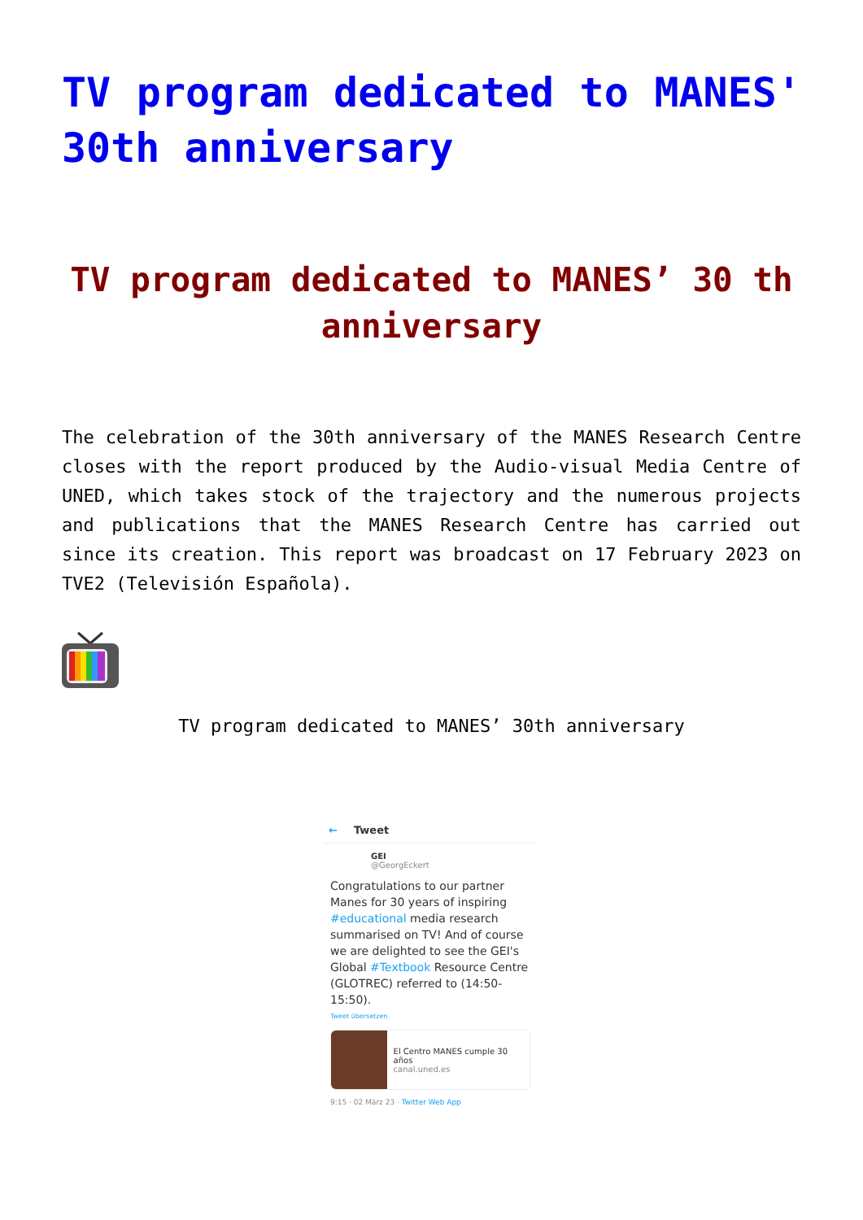TV program dedicated to MANES' 30th anniversary
TV program dedicated to MANES’ 30 th anniversary
The celebration of the 30th anniversary of the MANES Research Centre closes with the report produced by the Audio-visual Media Centre of UNED, which takes stock of the trajectory and the numerous projects and publications that the MANES Research Centre has carried out since its creation. This report was broadcast on 17 February 2023 on TVE2 (Televisión Española).
TV program dedicated to MANES’ 30th anniversary
← Tweet
GEI
@GeorgEckert
Congratulations to our partner Manes for 30 years of inspiring #educational media research summarised on TV! And of course we are delighted to see the GEI's Global #Textbook Resource Centre (GLOTREC) referred to (14:50-15:50).
Tweet übersetzen
El Centro MANES cumple 30 años
canal.uned.es
9:15 · 02 März 23 · Twitter Web App